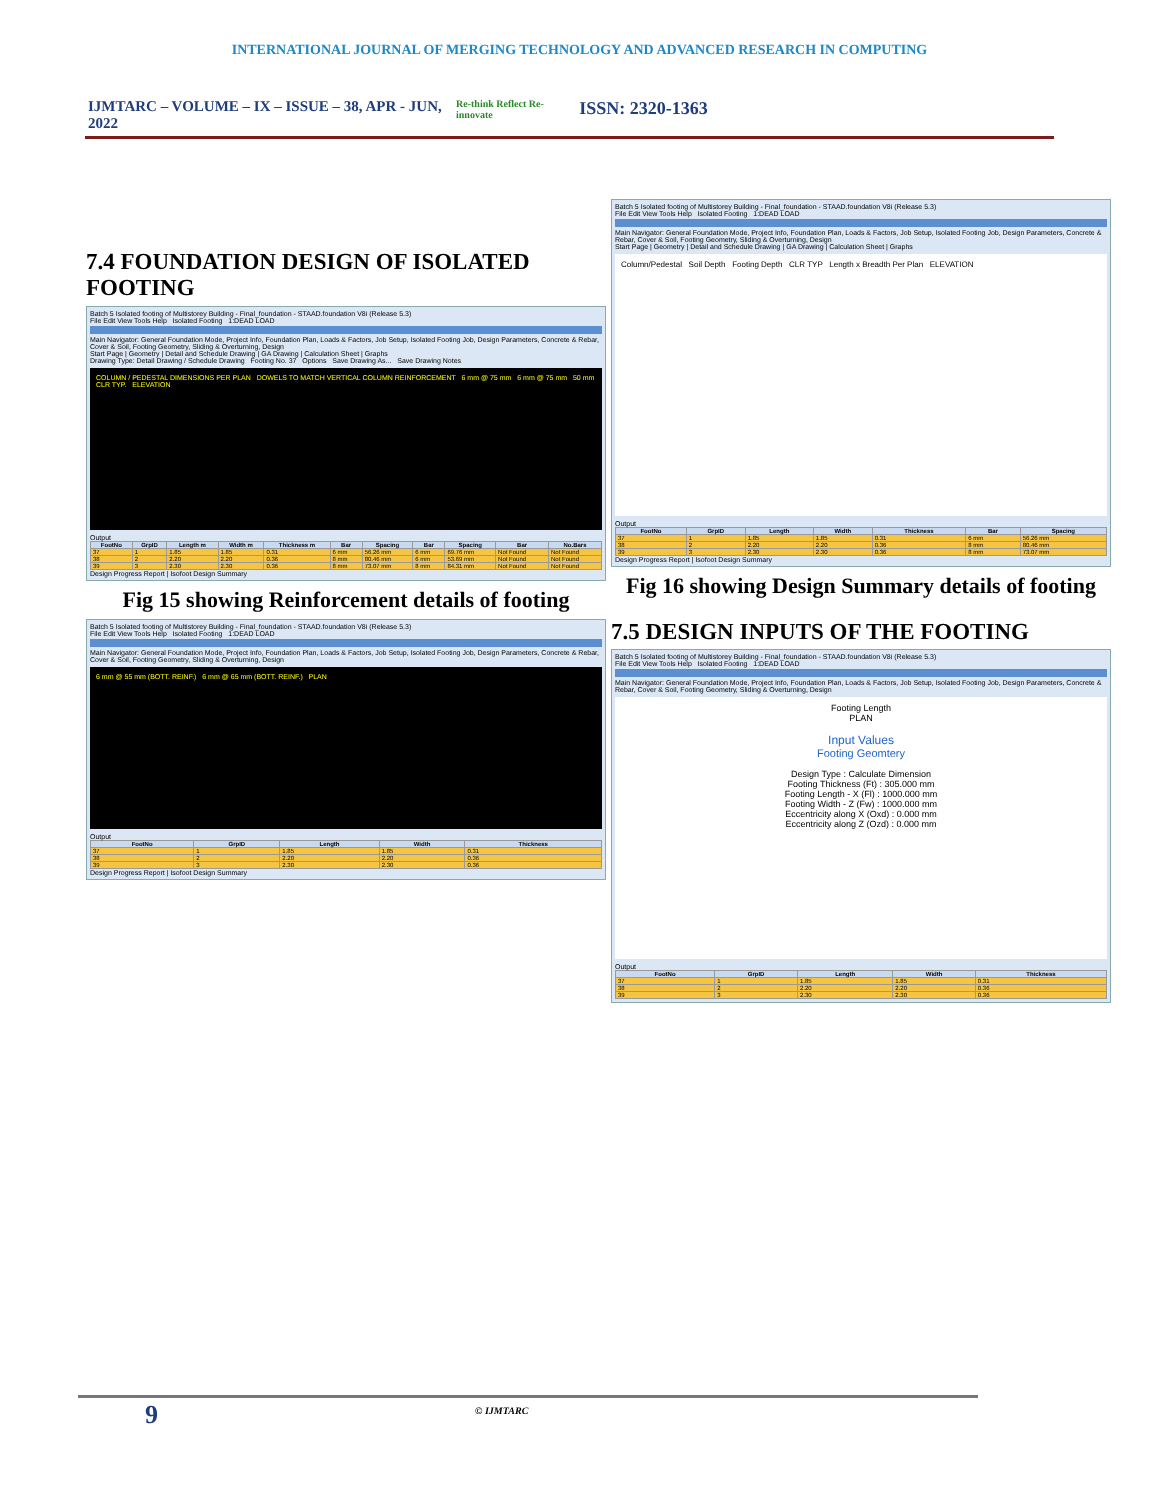INTERNATIONAL JOURNAL OF MERGING TECHNOLOGY AND ADVANCED RESEARCH IN COMPUTING
IJMTARC – VOLUME – IX – ISSUE – 38, APR - JUN, 2022 Re-think Reflect Re-innovate ISSN: 2320-1363
7.4 FOUNDATION DESIGN OF ISOLATED FOOTING
Batch 5 Isolated footing of Multistorey Building - Final_foundation - STAAD.foundation V8i (Release 5.3)
File Edit View Tools Help Isolated Footing 1:DEAD LOAD
Main Navigator: General Foundation Mode, Project Info, Foundation Plan, Loads & Factors, Job Setup, Isolated Footing Job, Design Parameters, Concrete & Rebar, Cover & Soil, Footing Geometry, Sliding & Overturning, Design
Start Page | Geometry | Detail and Schedule Drawing | GA Drawing | Calculation Sheet | Graphs
Drawing Type: Detail Drawing / Schedule Drawing Footing No. 37 Options Save Drawing As... Save Drawing Notes
COLUMN / PEDESTAL DIMENSIONS PER PLAN DOWELS TO MATCH VERTICAL COLUMN REINFORCEMENT 6 mm @ 75 mm 6 mm @ 75 mm 50 mm CLR TYP. ELEVATION
Output
| FootNo | GrpID | Length m | Width m | Thickness m | Bar | Spacing | Bar | Spacing | Bar | No.Bars |
| --- | --- | --- | --- | --- | --- | --- | --- | --- | --- | --- |
| 37 | 1 | 1.85 | 1.85 | 0.31 | 6 mm | 56.26 mm | 6 mm | 69.76 mm | Not Found | Not Found |
| 38 | 2 | 2.20 | 2.20 | 0.36 | 8 mm | 80.46 mm | 6 mm | 53.69 mm | Not Found | Not Found |
| 39 | 3 | 2.30 | 2.30 | 0.36 | 8 mm | 73.07 mm | 8 mm | 84.31 mm | Not Found | Not Found |
Design Progress Report | Isofoot Design Summary
Fig 15 showing Reinforcement details of footing
Batch 5 Isolated footing of Multistorey Building - Final_foundation - STAAD.foundation V8i (Release 5.3)
File Edit View Tools Help Isolated Footing 1:DEAD LOAD
Main Navigator: General Foundation Mode, Project Info, Foundation Plan, Loads & Factors, Job Setup, Isolated Footing Job, Design Parameters, Concrete & Rebar, Cover & Soil, Footing Geometry, Sliding & Overturning, Design
6 mm @ 55 mm (BOTT. REINF.) 6 mm @ 65 mm (BOTT. REINF.) PLAN
Output
| FootNo | GrpID | Length | Width | Thickness |
| --- | --- | --- | --- | --- |
| 37 | 1 | 1.85 | 1.85 | 0.31 |
| 38 | 2 | 2.20 | 2.20 | 0.36 |
| 39 | 3 | 2.30 | 2.30 | 0.36 |
Design Progress Report | Isofoot Design Summary
Batch 5 Isolated footing of Multistorey Building - Final_foundation - STAAD.foundation V8i (Release 5.3)
File Edit View Tools Help Isolated Footing 1:DEAD LOAD
Main Navigator: General Foundation Mode, Project Info, Foundation Plan, Loads & Factors, Job Setup, Isolated Footing Job, Design Parameters, Concrete & Rebar, Cover & Soil, Footing Geometry, Sliding & Overturning, Design
Start Page | Geometry | Detail and Schedule Drawing | GA Drawing | Calculation Sheet | Graphs
Column/Pedestal Soil Depth Footing Depth CLR TYP Length x Breadth Per Plan ELEVATION
Output
| FootNo | GrpID | Length | Width | Thickness | Bar | Spacing |
| --- | --- | --- | --- | --- | --- | --- |
| 37 | 1 | 1.85 | 1.85 | 0.31 | 6 mm | 56.26 mm |
| 38 | 2 | 2.20 | 2.20 | 0.36 | 8 mm | 80.46 mm |
| 39 | 3 | 2.30 | 2.30 | 0.36 | 8 mm | 73.07 mm |
Design Progress Report | Isofoot Design Summary
Fig 16 showing Design Summary details of footing
7.5 DESIGN INPUTS OF THE FOOTING
Batch 5 Isolated footing of Multistorey Building - Final_foundation - STAAD.foundation V8i (Release 5.3)
File Edit View Tools Help Isolated Footing 1:DEAD LOAD
Main Navigator: General Foundation Mode, Project Info, Foundation Plan, Loads & Factors, Job Setup, Isolated Footing Job, Design Parameters, Concrete & Rebar, Cover & Soil, Footing Geometry, Sliding & Overturning, Design
Footing Length
PLAN
Input Values
Footing Geomtery
Design Type : Calculate Dimension
Footing Thickness (Ft) : 305.000 mm
Footing Length - X (Fl) : 1000.000 mm
Footing Width - Z (Fw) : 1000.000 mm
Eccentricity along X (Oxd) : 0.000 mm
Eccentricity along Z (Ozd) : 0.000 mm
Output
| FootNo | GrpID | Length | Width | Thickness |
| --- | --- | --- | --- | --- |
| 37 | 1 | 1.85 | 1.85 | 0.31 |
| 38 | 2 | 2.20 | 2.20 | 0.36 |
| 39 | 3 | 2.30 | 2.30 | 0.36 |
9 © IJMTARC